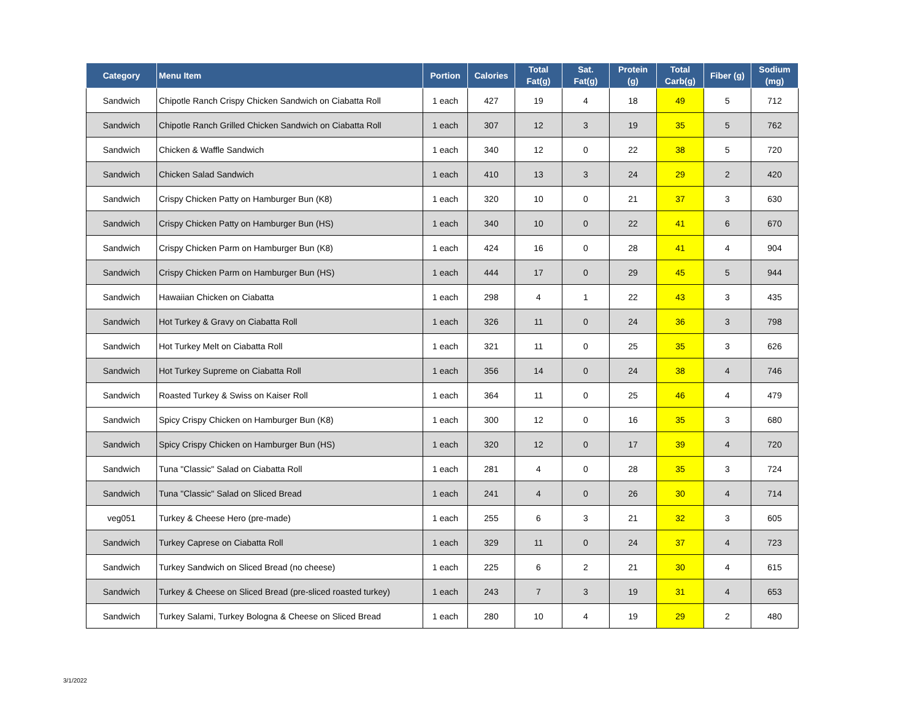| Category | Menu Item | Portion | Calories | Total Fat(g) | Sat. Fat(g) | Protein (g) | Total Carb(g) | Fiber (g) | Sodium (mg) |
| --- | --- | --- | --- | --- | --- | --- | --- | --- | --- |
| Sandwich | Chipotle Ranch Crispy Chicken Sandwich on Ciabatta Roll | 1 each | 427 | 19 | 4 | 18 | 49 | 5 | 712 |
| Sandwich | Chipotle Ranch Grilled Chicken Sandwich on Ciabatta Roll | 1 each | 307 | 12 | 3 | 19 | 35 | 5 | 762 |
| Sandwich | Chicken & Waffle Sandwich | 1 each | 340 | 12 | 0 | 22 | 38 | 5 | 720 |
| Sandwich | Chicken Salad Sandwich | 1 each | 410 | 13 | 3 | 24 | 29 | 2 | 420 |
| Sandwich | Crispy Chicken Patty on Hamburger Bun (K8) | 1 each | 320 | 10 | 0 | 21 | 37 | 3 | 630 |
| Sandwich | Crispy Chicken Patty on Hamburger Bun (HS) | 1 each | 340 | 10 | 0 | 22 | 41 | 6 | 670 |
| Sandwich | Crispy Chicken Parm on Hamburger Bun (K8) | 1 each | 424 | 16 | 0 | 28 | 41 | 4 | 904 |
| Sandwich | Crispy Chicken Parm on Hamburger Bun (HS) | 1 each | 444 | 17 | 0 | 29 | 45 | 5 | 944 |
| Sandwich | Hawaiian Chicken on Ciabatta | 1 each | 298 | 4 | 1 | 22 | 43 | 3 | 435 |
| Sandwich | Hot Turkey & Gravy on Ciabatta Roll | 1 each | 326 | 11 | 0 | 24 | 36 | 3 | 798 |
| Sandwich | Hot Turkey Melt on Ciabatta Roll | 1 each | 321 | 11 | 0 | 25 | 35 | 3 | 626 |
| Sandwich | Hot Turkey Supreme on Ciabatta Roll | 1 each | 356 | 14 | 0 | 24 | 38 | 4 | 746 |
| Sandwich | Roasted Turkey & Swiss on Kaiser Roll | 1 each | 364 | 11 | 0 | 25 | 46 | 4 | 479 |
| Sandwich | Spicy Crispy Chicken on Hamburger Bun (K8) | 1 each | 300 | 12 | 0 | 16 | 35 | 3 | 680 |
| Sandwich | Spicy Crispy Chicken on Hamburger Bun (HS) | 1 each | 320 | 12 | 0 | 17 | 39 | 4 | 720 |
| Sandwich | Tuna "Classic" Salad on Ciabatta Roll | 1 each | 281 | 4 | 0 | 28 | 35 | 3 | 724 |
| Sandwich | Tuna "Classic" Salad on Sliced Bread | 1 each | 241 | 4 | 0 | 26 | 30 | 4 | 714 |
| veg051 | Turkey & Cheese Hero (pre-made) | 1 each | 255 | 6 | 3 | 21 | 32 | 3 | 605 |
| Sandwich | Turkey Caprese on Ciabatta Roll | 1 each | 329 | 11 | 0 | 24 | 37 | 4 | 723 |
| Sandwich | Turkey Sandwich on Sliced Bread (no cheese) | 1 each | 225 | 6 | 2 | 21 | 30 | 4 | 615 |
| Sandwich | Turkey & Cheese on Sliced Bread (pre-sliced roasted turkey) | 1 each | 243 | 7 | 3 | 19 | 31 | 4 | 653 |
| Sandwich | Turkey Salami, Turkey Bologna & Cheese on Sliced Bread | 1 each | 280 | 10 | 4 | 19 | 29 | 2 | 480 |
3/1/2022